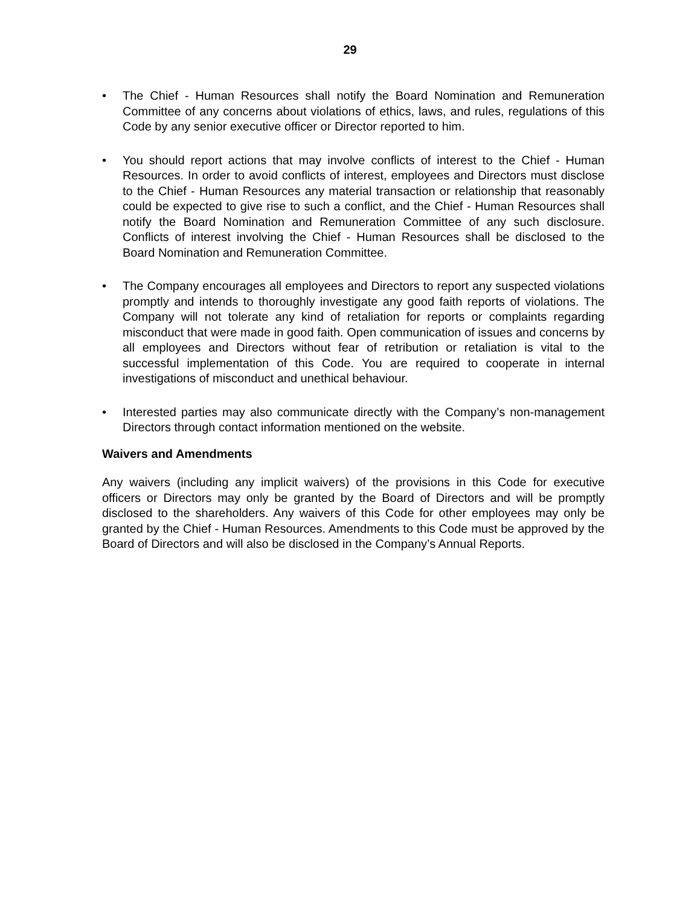29
• The Chief - Human Resources shall notify the Board Nomination and Remuneration Committee of any concerns about violations of ethics, laws, and rules, regulations of this Code by any senior executive officer or Director reported to him.
• You should report actions that may involve conflicts of interest to the Chief - Human Resources. In order to avoid conflicts of interest, employees and Directors must disclose to the Chief - Human Resources any material transaction or relationship that reasonably could be expected to give rise to such a conflict, and the Chief - Human Resources shall notify the Board Nomination and Remuneration Committee of any such disclosure. Conflicts of interest involving the Chief - Human Resources shall be disclosed to the Board Nomination and Remuneration Committee.
• The Company encourages all employees and Directors to report any suspected violations promptly and intends to thoroughly investigate any good faith reports of violations. The Company will not tolerate any kind of retaliation for reports or complaints regarding misconduct that were made in good faith. Open communication of issues and concerns by all employees and Directors without fear of retribution or retaliation is vital to the successful implementation of this Code. You are required to cooperate in internal investigations of misconduct and unethical behaviour.
• Interested parties may also communicate directly with the Company’s non-management Directors through contact information mentioned on the website.
Waivers and Amendments
Any waivers (including any implicit waivers) of the provisions in this Code for executive officers or Directors may only be granted by the Board of Directors and will be promptly disclosed to the shareholders. Any waivers of this Code for other employees may only be granted by the Chief - Human Resources. Amendments to this Code must be approved by the Board of Directors and will also be disclosed in the Company’s Annual Reports.